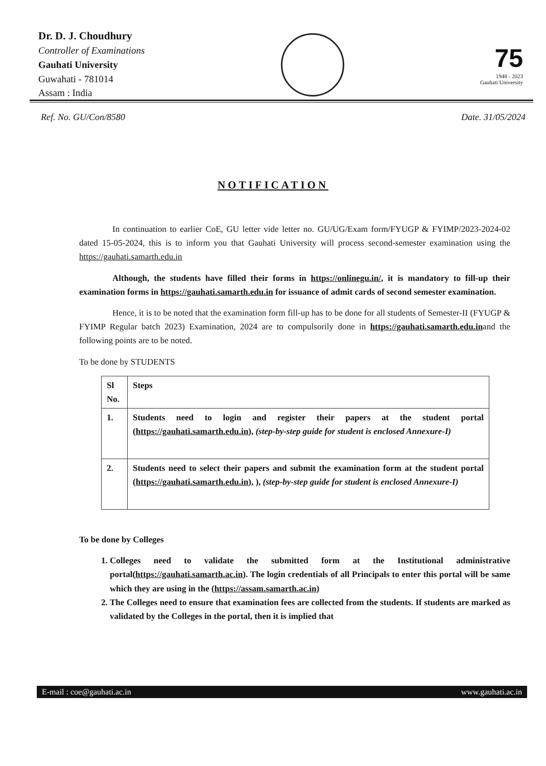Dr. D. J. Choudhury
Controller of Examinations
Gauhati University
Guwahati - 781014
Assam : India
75
1948 - 2023
Gauhati University
Ref. No. GU/Con/8580 Date. 31/05/2024
NOTIFICATION
In continuation to earlier CoE, GU letter vide letter no. GU/UG/Exam form/FYUGP & FYIMP/2023-2024-02 dated 15-05-2024, this is to inform you that Gauhati University will process second-semester examination using the https://gauhati.samarth.edu.in
Although, the students have filled their forms in https://onlinegu.in/, it is mandatory to fill-up their examination forms in https://gauhati.samarth.edu.in for issuance of admit cards of second semester examination.
Hence, it is to be noted that the examination form fill-up has to be done for all students of Semester-II (FYUGP & FYIMP Regular batch 2023) Examination, 2024 are to compulsorily done in https://gauhati.samarth.edu.inand the following points are to be noted.
To be done by STUDENTS
| Sl No. | Steps |
| --- | --- |
| 1. | Students need to login and register their papers at the student portal ( https://gauhati.samarth.edu.in ), (step-by-step guide for student is enclosed Annexure-I) |
| 2. | Students need to select their papers and submit the examination form at the student portal ( https://gauhati.samarth.edu.in ), ), (step-by-step guide for student is enclosed Annexure-I) |
To be done by Colleges
1. Colleges need to validate the submitted form at the Institutional administrative portal(https://gauhati.samarth.ac.in). The login credentials of all Principals to enter this portal will be same which they are using in the (https://assam.samarth.ac.in)
2. The Colleges need to ensure that examination fees are collected from the students. If students are marked as validated by the Colleges in the portal, then it is implied that
E-mail : coe@gauhati.ac.in www.gauhati.ac.in